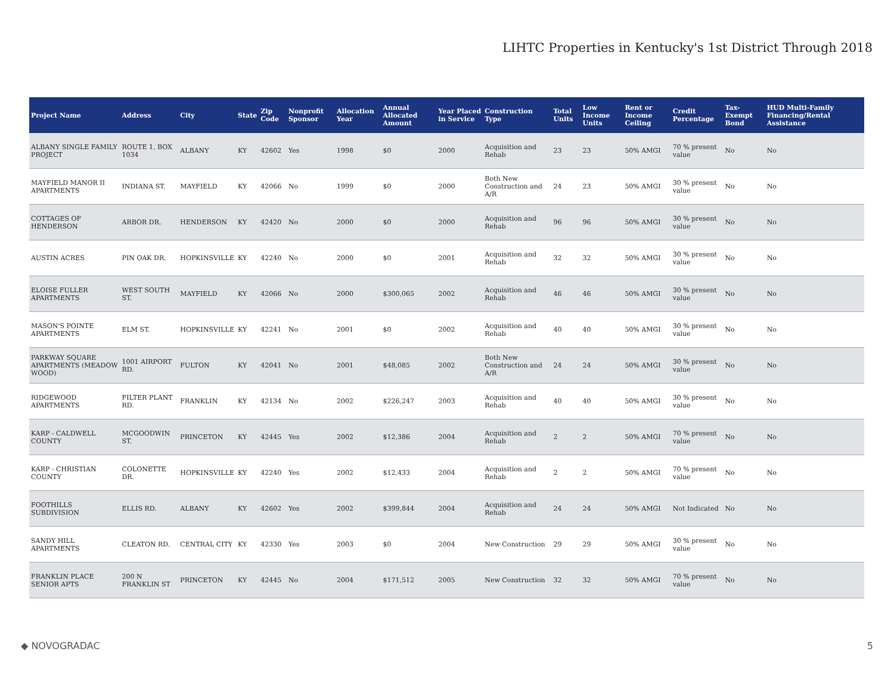LIHTC Properties in Kentucky's 1st District Through 2018
| Project Name | Address | City | State | Zip Code | Nonprofit Sponsor | Allocation Year | Annual Allocated Amount | Year Placed in Service | Construction Type | Total Units | Low Income Units | Rent or Income Ceiling | Credit Percentage | Tax-Exempt Bond | HUD Multi-Family Financing/Rental Assistance |
| --- | --- | --- | --- | --- | --- | --- | --- | --- | --- | --- | --- | --- | --- | --- | --- |
| ALBANY SINGLE FAMILY PROJECT | ROUTE 1, BOX 1034 | ALBANY | KY | 42602 | Yes | 1998 | $0 | 2000 | Acquisition and Rehab | 23 | 23 | 50% AMGI | 70 % present value | No | No |
| MAYFIELD MANOR II APARTMENTS | INDIANA ST. | MAYFIELD | KY | 42066 | No | 1999 | $0 | 2000 | Both New Construction and A/R | 24 | 23 | 50% AMGI | 30 % present value | No | No |
| COTTAGES OF HENDERSON | ARBOR DR. | HENDERSON | KY | 42420 | No | 2000 | $0 | 2000 | Acquisition and Rehab | 96 | 96 | 50% AMGI | 30 % present value | No | No |
| AUSTIN ACRES | PIN OAK DR. | HOPKINSVILLE | KY | 42240 | No | 2000 | $0 | 2001 | Acquisition and Rehab | 32 | 32 | 50% AMGI | 30 % present value | No | No |
| ELOISE FULLER APARTMENTS | WEST SOUTH ST. | MAYFIELD | KY | 42066 | No | 2000 | $300,065 | 2002 | Acquisition and Rehab | 46 | 46 | 50% AMGI | 30 % present value | No | No |
| MASON'S POINTE APARTMENTS | ELM ST. | HOPKINSVILLE | KY | 42241 | No | 2001 | $0 | 2002 | Acquisition and Rehab | 40 | 40 | 50% AMGI | 30 % present value | No | No |
| PARKWAY SQUARE APARTMENTS (MEADOW WOOD) | 1001 AIRPORT RD. | FULTON | KY | 42041 | No | 2001 | $48,085 | 2002 | Both New Construction and A/R | 24 | 24 | 50% AMGI | 30 % present value | No | No |
| RIDGEWOOD APARTMENTS | FILTER PLANT RD. | FRANKLIN | KY | 42134 | No | 2002 | $226,247 | 2003 | Acquisition and Rehab | 40 | 40 | 50% AMGI | 30 % present value | No | No |
| KARP - CALDWELL COUNTY | MCGOODWIN ST. | PRINCETON | KY | 42445 | Yes | 2002 | $12,386 | 2004 | Acquisition and Rehab | 2 | 2 | 50% AMGI | 70 % present value | No | No |
| KARP - CHRISTIAN COUNTY | COLONETTE DR. | HOPKINSVILLE | KY | 42240 | Yes | 2002 | $12,433 | 2004 | Acquisition and Rehab | 2 | 2 | 50% AMGI | 70 % present value | No | No |
| FOOTHILLS SUBDIVISION | ELLIS RD. | ALBANY | KY | 42602 | Yes | 2002 | $399,844 | 2004 | Acquisition and Rehab | 24 | 24 | 50% AMGI | Not Indicated | No | No |
| SANDY HILL APARTMENTS | CLEATON RD. | CENTRAL CITY | KY | 42330 | Yes | 2003 | $0 | 2004 | New Construction | 29 | 29 | 50% AMGI | 30 % present value | No | No |
| FRANKLIN PLACE SENIOR APTS | 200 N FRANKLIN ST | PRINCETON | KY | 42445 | No | 2004 | $171,512 | 2005 | New Construction | 32 | 32 | 50% AMGI | 70 % present value | No | No |
◆ NOVOGRADAC 5